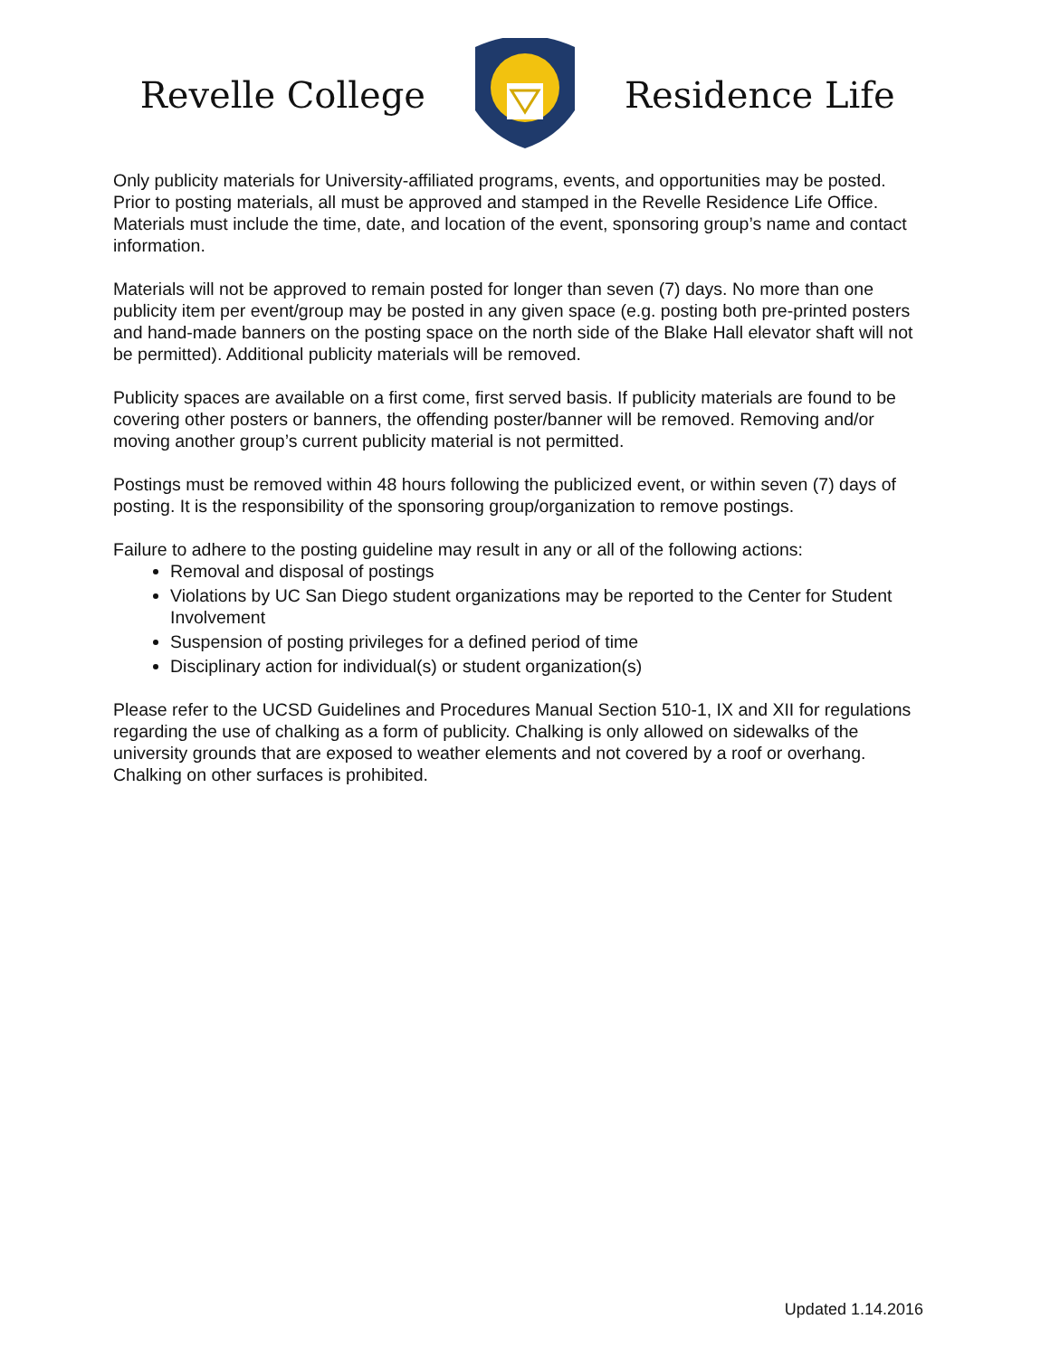Revelle College Residence Life
Only publicity materials for University-affiliated programs, events, and opportunities may be posted. Prior to posting materials, all must be approved and stamped in the Revelle Residence Life Office. Materials must include the time, date, and location of the event, sponsoring group’s name and contact information.
Materials will not be approved to remain posted for longer than seven (7) days. No more than one publicity item per event/group may be posted in any given space (e.g. posting both pre-printed posters and hand-made banners on the posting space on the north side of the Blake Hall elevator shaft will not be permitted). Additional publicity materials will be removed.
Publicity spaces are available on a first come, first served basis. If publicity materials are found to be covering other posters or banners, the offending poster/banner will be removed. Removing and/or moving another group’s current publicity material is not permitted.
Postings must be removed within 48 hours following the publicized event, or within seven (7) days of posting. It is the responsibility of the sponsoring group/organization to remove postings.
Failure to adhere to the posting guideline may result in any or all of the following actions:
Removal and disposal of postings
Violations by UC San Diego student organizations may be reported to the Center for Student Involvement
Suspension of posting privileges for a defined period of time
Disciplinary action for individual(s) or student organization(s)
Please refer to the UCSD Guidelines and Procedures Manual Section 510-1, IX and XII for regulations regarding the use of chalking as a form of publicity. Chalking is only allowed on sidewalks of the university grounds that are exposed to weather elements and not covered by a roof or overhang. Chalking on other surfaces is prohibited.
Updated 1.14.2016